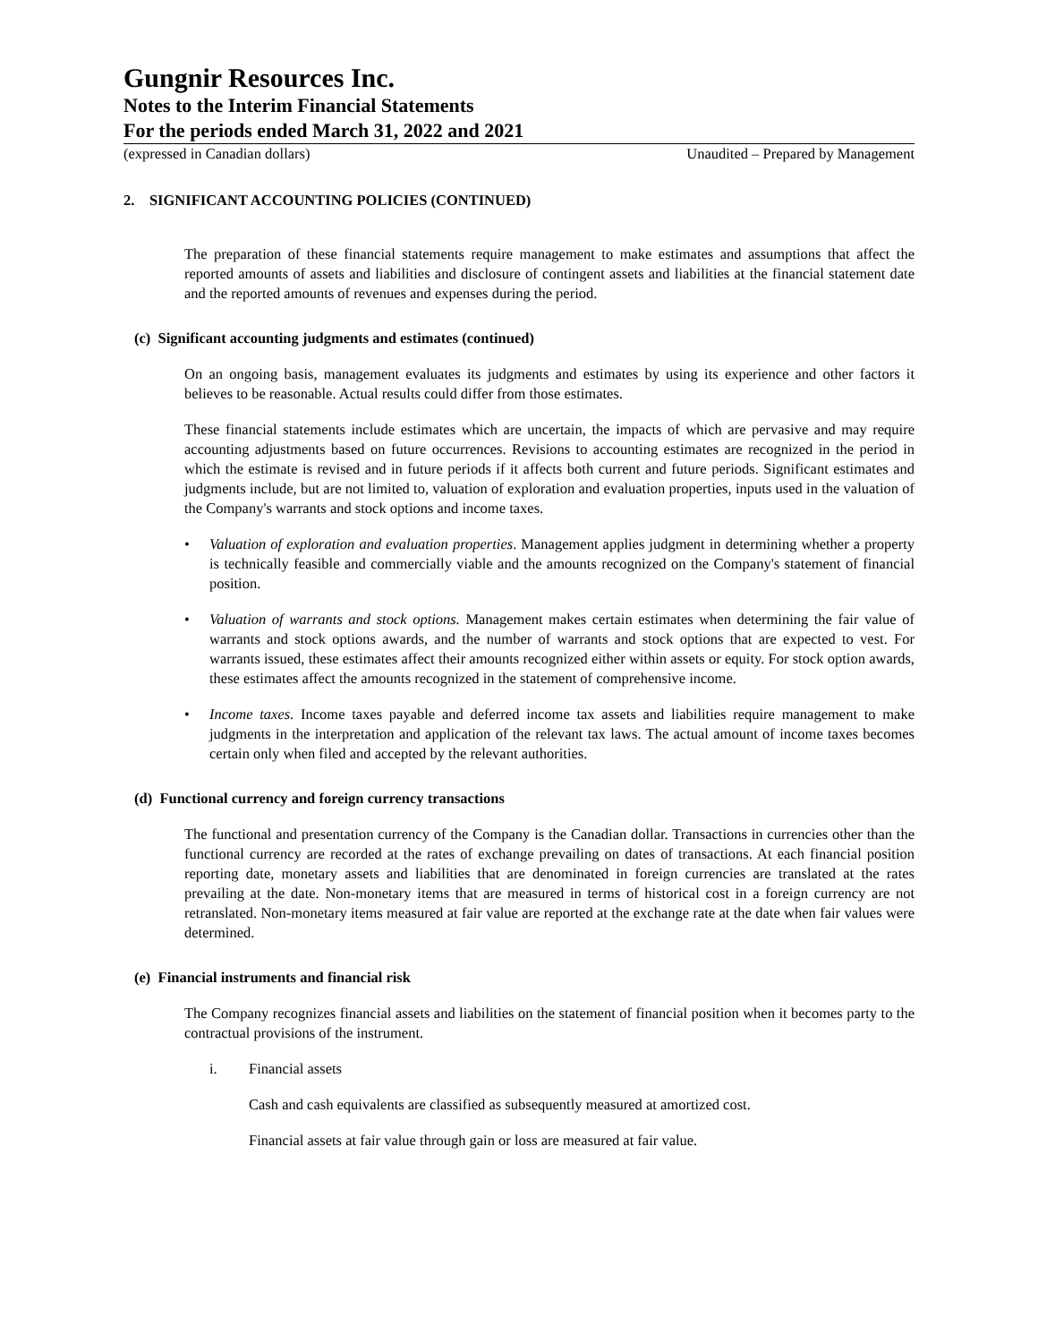Gungnir Resources Inc.
Notes to the Interim Financial Statements
For the periods ended March 31, 2022 and 2021
(expressed in Canadian dollars) Unaudited – Prepared by Management
2. SIGNIFICANT ACCOUNTING POLICIES (CONTINUED)
The preparation of these financial statements require management to make estimates and assumptions that affect the reported amounts of assets and liabilities and disclosure of contingent assets and liabilities at the financial statement date and the reported amounts of revenues and expenses during the period.
(c) Significant accounting judgments and estimates (continued)
On an ongoing basis, management evaluates its judgments and estimates by using its experience and other factors it believes to be reasonable. Actual results could differ from those estimates.
These financial statements include estimates which are uncertain, the impacts of which are pervasive and may require accounting adjustments based on future occurrences. Revisions to accounting estimates are recognized in the period in which the estimate is revised and in future periods if it affects both current and future periods. Significant estimates and judgments include, but are not limited to, valuation of exploration and evaluation properties, inputs used in the valuation of the Company's warrants and stock options and income taxes.
• Valuation of exploration and evaluation properties. Management applies judgment in determining whether a property is technically feasible and commercially viable and the amounts recognized on the Company's statement of financial position.
• Valuation of warrants and stock options. Management makes certain estimates when determining the fair value of warrants and stock options awards, and the number of warrants and stock options that are expected to vest. For warrants issued, these estimates affect their amounts recognized either within assets or equity. For stock option awards, these estimates affect the amounts recognized in the statement of comprehensive income.
• Income taxes. Income taxes payable and deferred income tax assets and liabilities require management to make judgments in the interpretation and application of the relevant tax laws. The actual amount of income taxes becomes certain only when filed and accepted by the relevant authorities.
(d) Functional currency and foreign currency transactions
The functional and presentation currency of the Company is the Canadian dollar. Transactions in currencies other than the functional currency are recorded at the rates of exchange prevailing on dates of transactions. At each financial position reporting date, monetary assets and liabilities that are denominated in foreign currencies are translated at the rates prevailing at the date. Non-monetary items that are measured in terms of historical cost in a foreign currency are not retranslated. Non-monetary items measured at fair value are reported at the exchange rate at the date when fair values were determined.
(e) Financial instruments and financial risk
The Company recognizes financial assets and liabilities on the statement of financial position when it becomes party to the contractual provisions of the instrument.
i. Financial assets
Cash and cash equivalents are classified as subsequently measured at amortized cost.
Financial assets at fair value through gain or loss are measured at fair value.